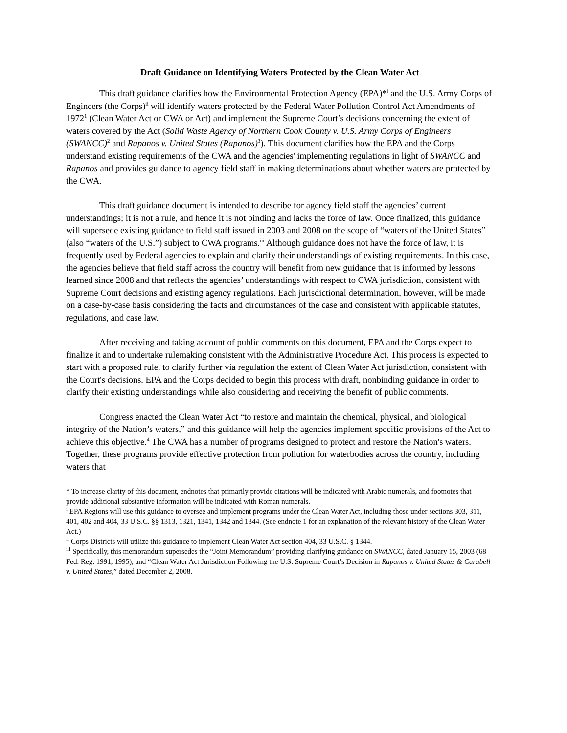Draft Guidance on Identifying Waters Protected by the Clean Water Act
This draft guidance clarifies how the Environmental Protection Agency (EPA)*<sup>i</sup> and the U.S. Army Corps of Engineers (the Corps)<sup>ii</sup> will identify waters protected by the Federal Water Pollution Control Act Amendments of 1972<sup>1</sup> (Clean Water Act or CWA or Act) and implement the Supreme Court’s decisions concerning the extent of waters covered by the Act (Solid Waste Agency of Northern Cook County v. U.S. Army Corps of Engineers (SWANCC)<sup>2</sup> and Rapanos v. United States (Rapanos)<sup>3</sup>). This document clarifies how the EPA and the Corps understand existing requirements of the CWA and the agencies' implementing regulations in light of SWANCC and Rapanos and provides guidance to agency field staff in making determinations about whether waters are protected by the CWA.
This draft guidance document is intended to describe for agency field staff the agencies’ current understandings; it is not a rule, and hence it is not binding and lacks the force of law. Once finalized, this guidance will supersede existing guidance to field staff issued in 2003 and 2008 on the scope of “waters of the United States” (also “waters of the U.S.”) subject to CWA programs.<sup>iii</sup> Although guidance does not have the force of law, it is frequently used by Federal agencies to explain and clarify their understandings of existing requirements. In this case, the agencies believe that field staff across the country will benefit from new guidance that is informed by lessons learned since 2008 and that reflects the agencies’ understandings with respect to CWA jurisdiction, consistent with Supreme Court decisions and existing agency regulations. Each jurisdictional determination, however, will be made on a case-by-case basis considering the facts and circumstances of the case and consistent with applicable statutes, regulations, and case law.
After receiving and taking account of public comments on this document, EPA and the Corps expect to finalize it and to undertake rulemaking consistent with the Administrative Procedure Act. This process is expected to start with a proposed rule, to clarify further via regulation the extent of Clean Water Act jurisdiction, consistent with the Court's decisions. EPA and the Corps decided to begin this process with draft, nonbinding guidance in order to clarify their existing understandings while also considering and receiving the benefit of public comments.
Congress enacted the Clean Water Act “to restore and maintain the chemical, physical, and biological integrity of the Nation’s waters,” and this guidance will help the agencies implement specific provisions of the Act to achieve this objective.<sup>4</sup> The CWA has a number of programs designed to protect and restore the Nation's waters. Together, these programs provide effective protection from pollution for waterbodies across the country, including waters that
* To increase clarity of this document, endnotes that primarily provide citations will be indicated with Arabic numerals, and footnotes that provide additional substantive information will be indicated with Roman numerals.
<sup>i</sup> EPA Regions will use this guidance to oversee and implement programs under the Clean Water Act, including those under sections 303, 311, 401, 402 and 404, 33 U.S.C. §§ 1313, 1321, 1341, 1342 and 1344. (See endnote 1 for an explanation of the relevant history of the Clean Water Act.)
<sup>ii</sup> Corps Districts will utilize this guidance to implement Clean Water Act section 404, 33 U.S.C. § 1344.
<sup>iii</sup> Specifically, this memorandum supersedes the “Joint Memorandum” providing clarifying guidance on SWANCC, dated January 15, 2003 (68 Fed. Reg. 1991, 1995), and “Clean Water Act Jurisdiction Following the U.S. Supreme Court’s Decision in Rapanos v. United States & Carabell v. United States,” dated December 2, 2008.